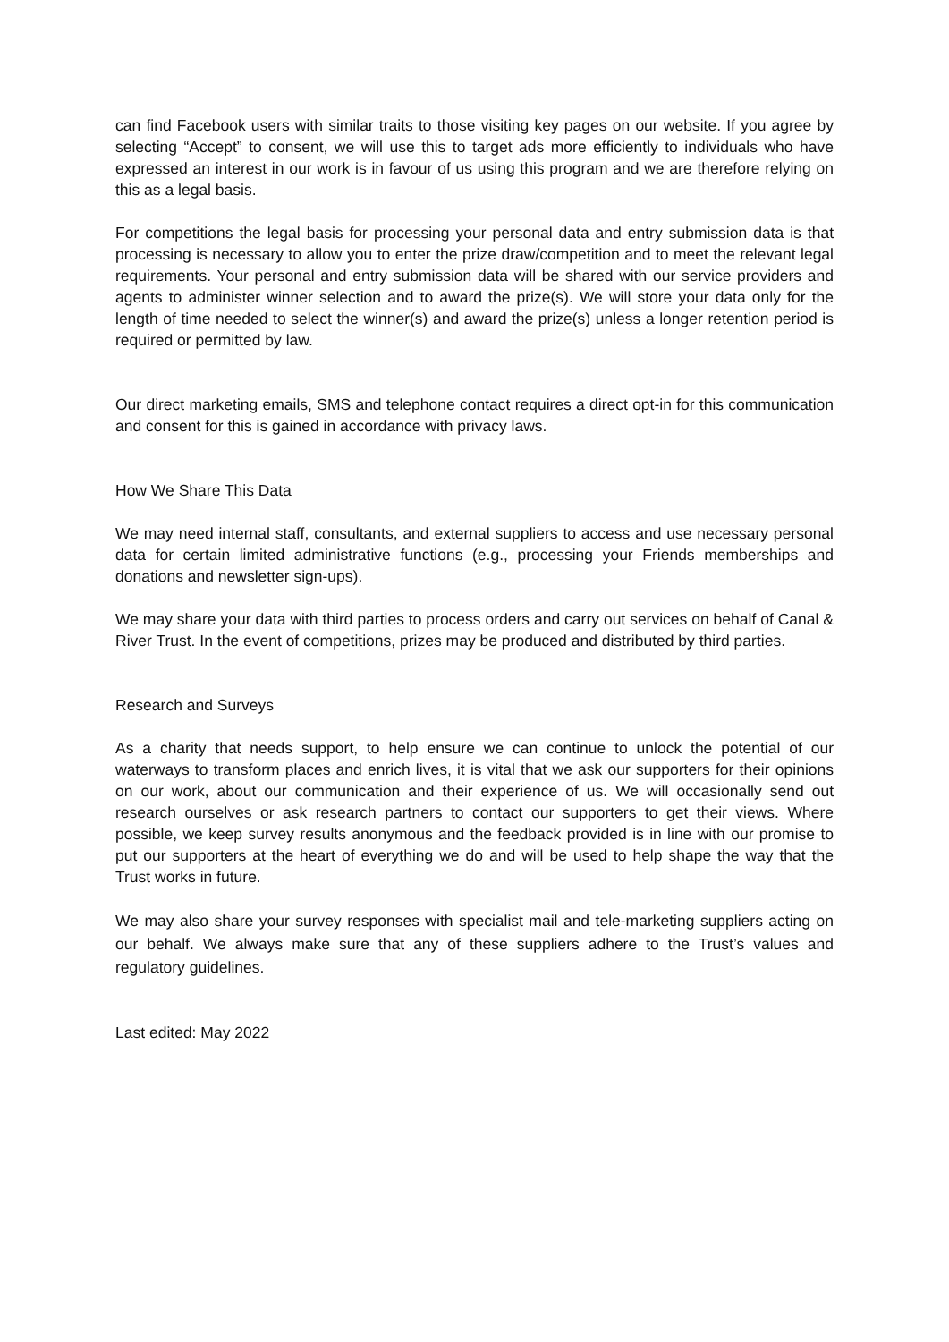can find Facebook users with similar traits to those visiting key pages on our website. If you agree by selecting “Accept” to consent, we will use this to target ads more efficiently to individuals who have expressed an interest in our work is in favour of us using this program and we are therefore relying on this as a legal basis.
For competitions the legal basis for processing your personal data and entry submission data is that processing is necessary to allow you to enter the prize draw/competition and to meet the relevant legal requirements. Your personal and entry submission data will be shared with our service providers and agents to administer winner selection and to award the prize(s). We will store your data only for the length of time needed to select the winner(s) and award the prize(s) unless a longer retention period is required or permitted by law.
Our direct marketing emails, SMS and telephone contact requires a direct opt-in for this communication and consent for this is gained in accordance with privacy laws.
How We Share This Data
We may need internal staff, consultants, and external suppliers to access and use necessary personal data for certain limited administrative functions (e.g., processing your Friends memberships and donations and newsletter sign-ups).
We may share your data with third parties to process orders and carry out services on behalf of Canal & River Trust. In the event of competitions, prizes may be produced and distributed by third parties.
Research and Surveys
As a charity that needs support, to help ensure we can continue to unlock the potential of our waterways to transform places and enrich lives, it is vital that we ask our supporters for their opinions on our work, about our communication and their experience of us. We will occasionally send out research ourselves or ask research partners to contact our supporters to get their views. Where possible, we keep survey results anonymous and the feedback provided is in line with our promise to put our supporters at the heart of everything we do and will be used to help shape the way that the Trust works in future.
We may also share your survey responses with specialist mail and tele-marketing suppliers acting on our behalf. We always make sure that any of these suppliers adhere to the Trust’s values and regulatory guidelines.
Last edited: May 2022